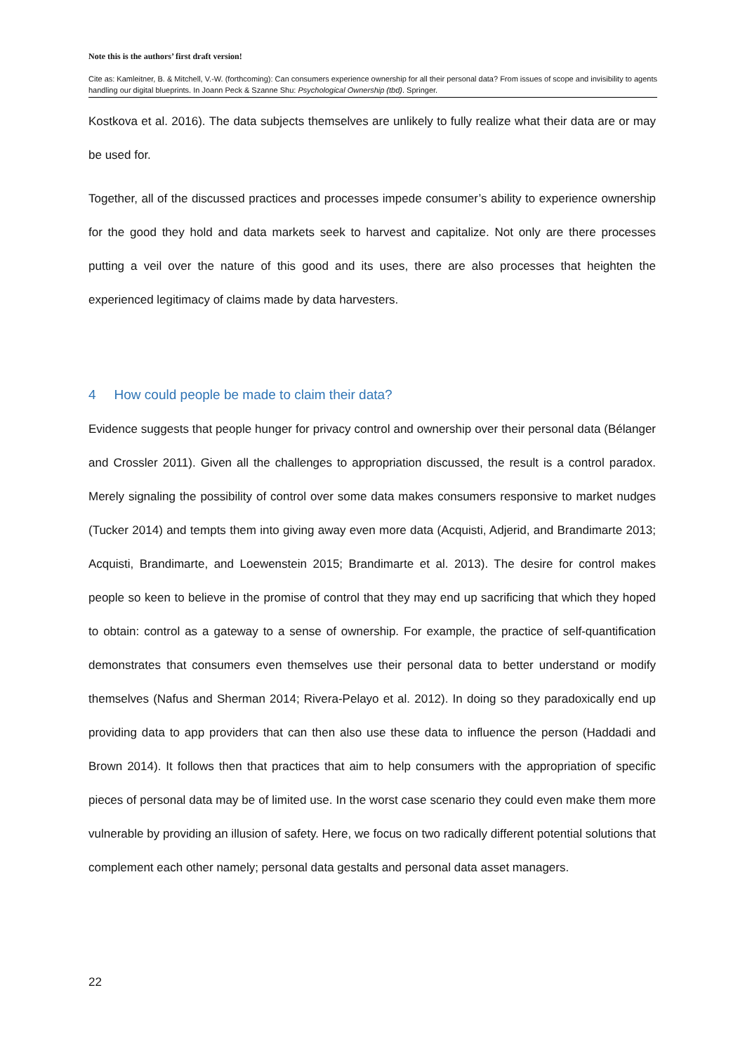Note this is the authors’ first draft version!
Cite as: Kamleitner, B. & Mitchell, V.-W. (forthcoming): Can consumers experience ownership for all their personal data? From issues of scope and invisibility to agents handling our digital blueprints. In Joann Peck & Szanne Shu: Psychological Ownership (tbd). Springer.
Kostkova et al. 2016). The data subjects themselves are unlikely to fully realize what their data are or may be used for.
Together, all of the discussed practices and processes impede consumer’s ability to experience ownership for the good they hold and data markets seek to harvest and capitalize. Not only are there processes putting a veil over the nature of this good and its uses, there are also processes that heighten the experienced legitimacy of claims made by data harvesters.
4 How could people be made to claim their data?
Evidence suggests that people hunger for privacy control and ownership over their personal data (Bélanger and Crossler 2011). Given all the challenges to appropriation discussed, the result is a control paradox. Merely signaling the possibility of control over some data makes consumers responsive to market nudges (Tucker 2014) and tempts them into giving away even more data (Acquisti, Adjerid, and Brandimarte 2013; Acquisti, Brandimarte, and Loewenstein 2015; Brandimarte et al. 2013). The desire for control makes people so keen to believe in the promise of control that they may end up sacrificing that which they hoped to obtain: control as a gateway to a sense of ownership. For example, the practice of self-quantification demonstrates that consumers even themselves use their personal data to better understand or modify themselves (Nafus and Sherman 2014; Rivera-Pelayo et al. 2012). In doing so they paradoxically end up providing data to app providers that can then also use these data to influence the person (Haddadi and Brown 2014). It follows then that practices that aim to help consumers with the appropriation of specific pieces of personal data may be of limited use. In the worst case scenario they could even make them more vulnerable by providing an illusion of safety. Here, we focus on two radically different potential solutions that complement each other namely; personal data gestalts and personal data asset managers.
22